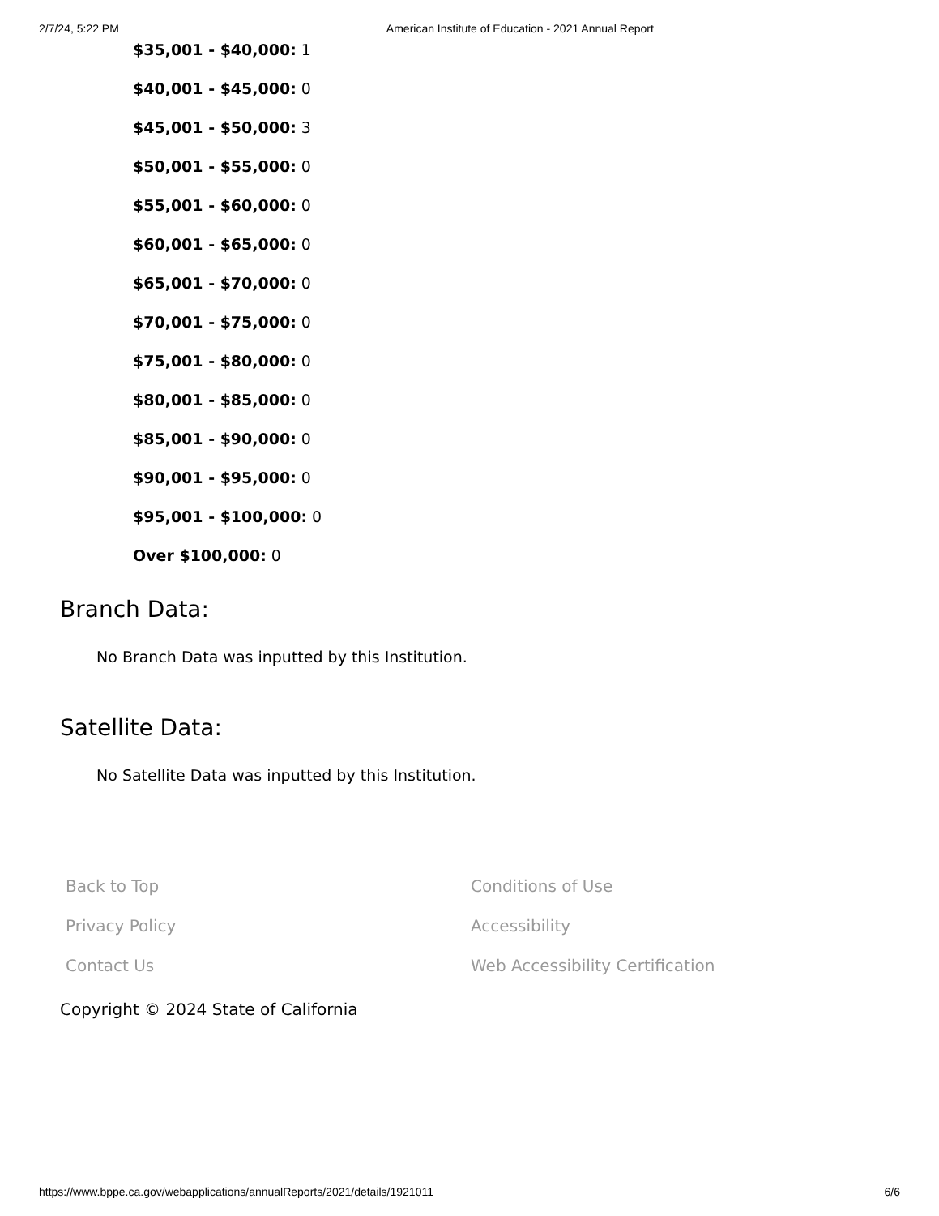2/7/24, 5:22 PM American Institute of Education - 2021 Annual Report
$35,001 - $40,000: 1
$40,001 - $45,000: 0
$45,001 - $50,000: 3
$50,001 - $55,000: 0
$55,001 - $60,000: 0
$60,001 - $65,000: 0
$65,001 - $70,000: 0
$70,001 - $75,000: 0
$75,001 - $80,000: 0
$80,001 - $85,000: 0
$85,001 - $90,000: 0
$90,001 - $95,000: 0
$95,001 - $100,000: 0
Over $100,000: 0
Branch Data:
No Branch Data was inputted by this Institution.
Satellite Data:
No Satellite Data was inputted by this Institution.
Back to Top Conditions of Use Privacy Policy Accessibility Contact Us Web Accessibility Certification
Copyright © 2024 State of California
https://www.bppe.ca.gov/webapplications/annualReports/2021/details/1921011 6/6